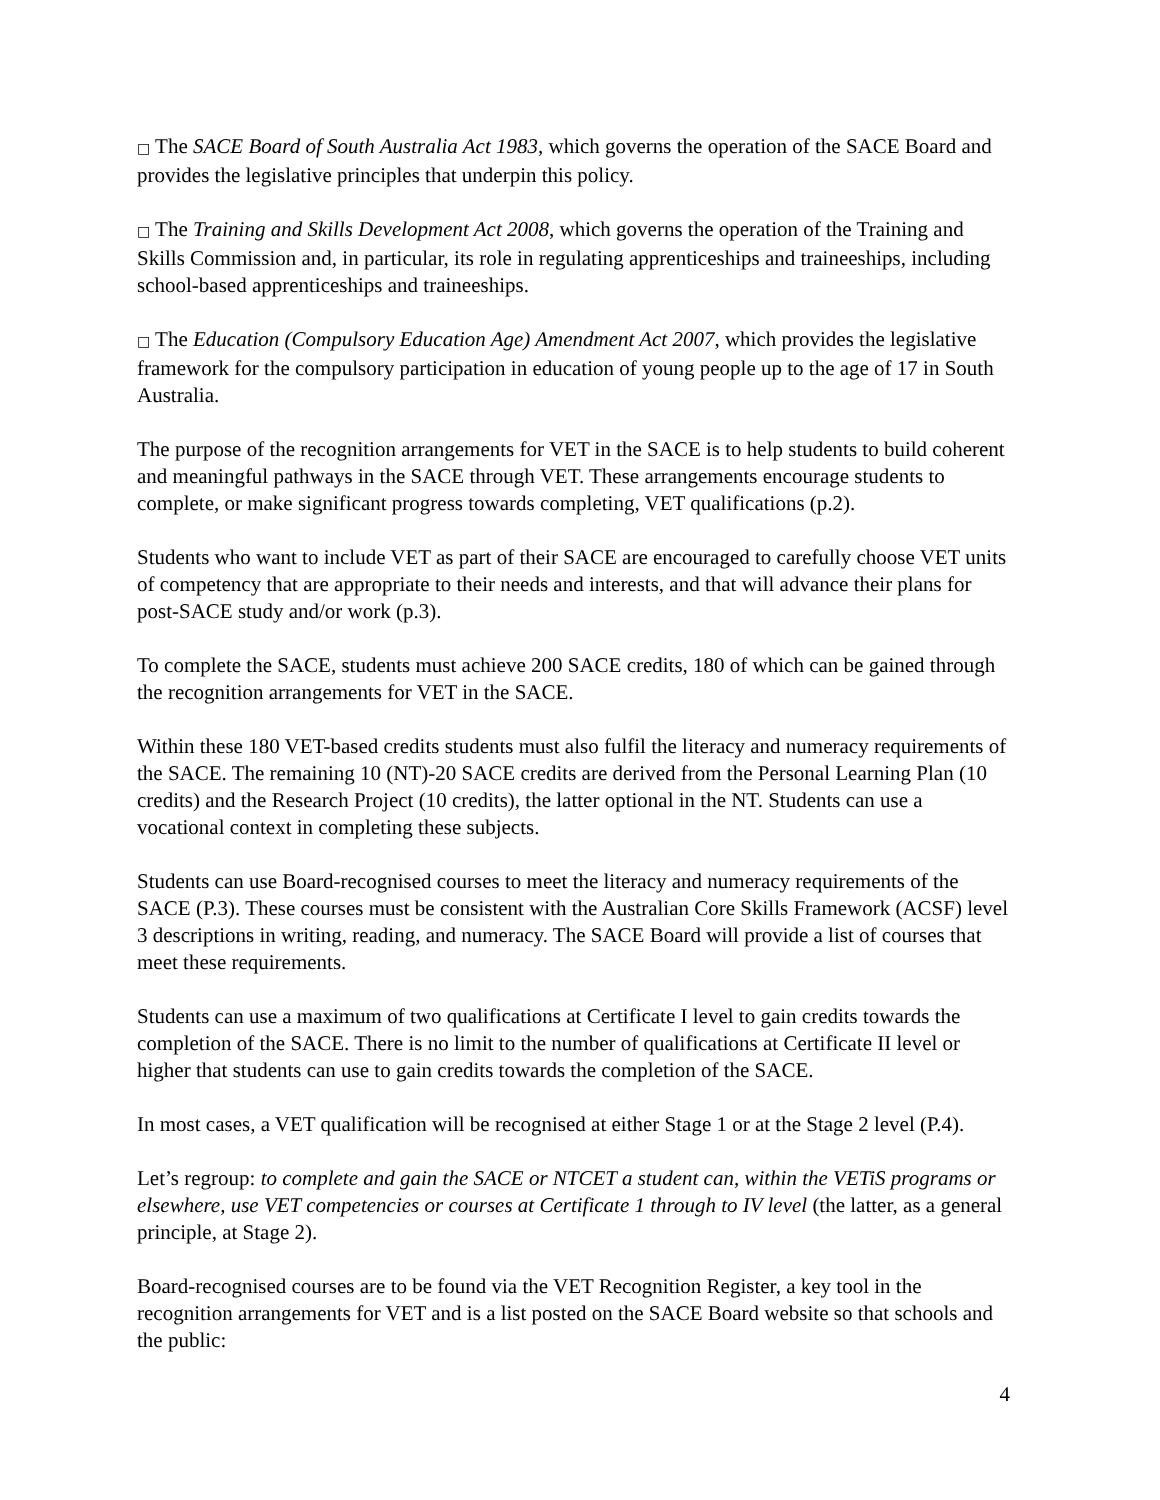□ The SACE Board of South Australia Act 1983, which governs the operation of the SACE Board and provides the legislative principles that underpin this policy.
□ The Training and Skills Development Act 2008, which governs the operation of the Training and Skills Commission and, in particular, its role in regulating apprenticeships and traineeships, including school-based apprenticeships and traineeships.
□ The Education (Compulsory Education Age) Amendment Act 2007, which provides the legislative framework for the compulsory participation in education of young people up to the age of 17 in South Australia.
The purpose of the recognition arrangements for VET in the SACE is to help students to build coherent and meaningful pathways in the SACE through VET. These arrangements encourage students to complete, or make significant progress towards completing, VET qualifications (p.2).
Students who want to include VET as part of their SACE are encouraged to carefully choose VET units of competency that are appropriate to their needs and interests, and that will advance their plans for post-SACE study and/or work (p.3).
To complete the SACE, students must achieve 200 SACE credits, 180 of which can be gained through the recognition arrangements for VET in the SACE.
Within these 180 VET-based credits students must also fulfil the literacy and numeracy requirements of the SACE. The remaining 10 (NT)-20 SACE credits are derived from the Personal Learning Plan (10 credits) and the Research Project (10 credits), the latter optional in the NT. Students can use a vocational context in completing these subjects.
Students can use Board-recognised courses to meet the literacy and numeracy requirements of the SACE (P.3). These courses must be consistent with the Australian Core Skills Framework (ACSF) level 3 descriptions in writing, reading, and numeracy. The SACE Board will provide a list of courses that meet these requirements.
Students can use a maximum of two qualifications at Certificate I level to gain credits towards the completion of the SACE. There is no limit to the number of qualifications at Certificate II level or higher that students can use to gain credits towards the completion of the SACE.
In most cases, a VET qualification will be recognised at either Stage 1 or at the Stage 2 level (P.4).
Let’s regroup: to complete and gain the SACE or NTCET a student can, within the VETiS programs or elsewhere, use VET competencies or courses at Certificate 1 through to IV level (the latter, as a general principle, at Stage 2).
Board-recognised courses are to be found via the VET Recognition Register, a key tool in the recognition arrangements for VET and is a list posted on the SACE Board website so that schools and the public:
4